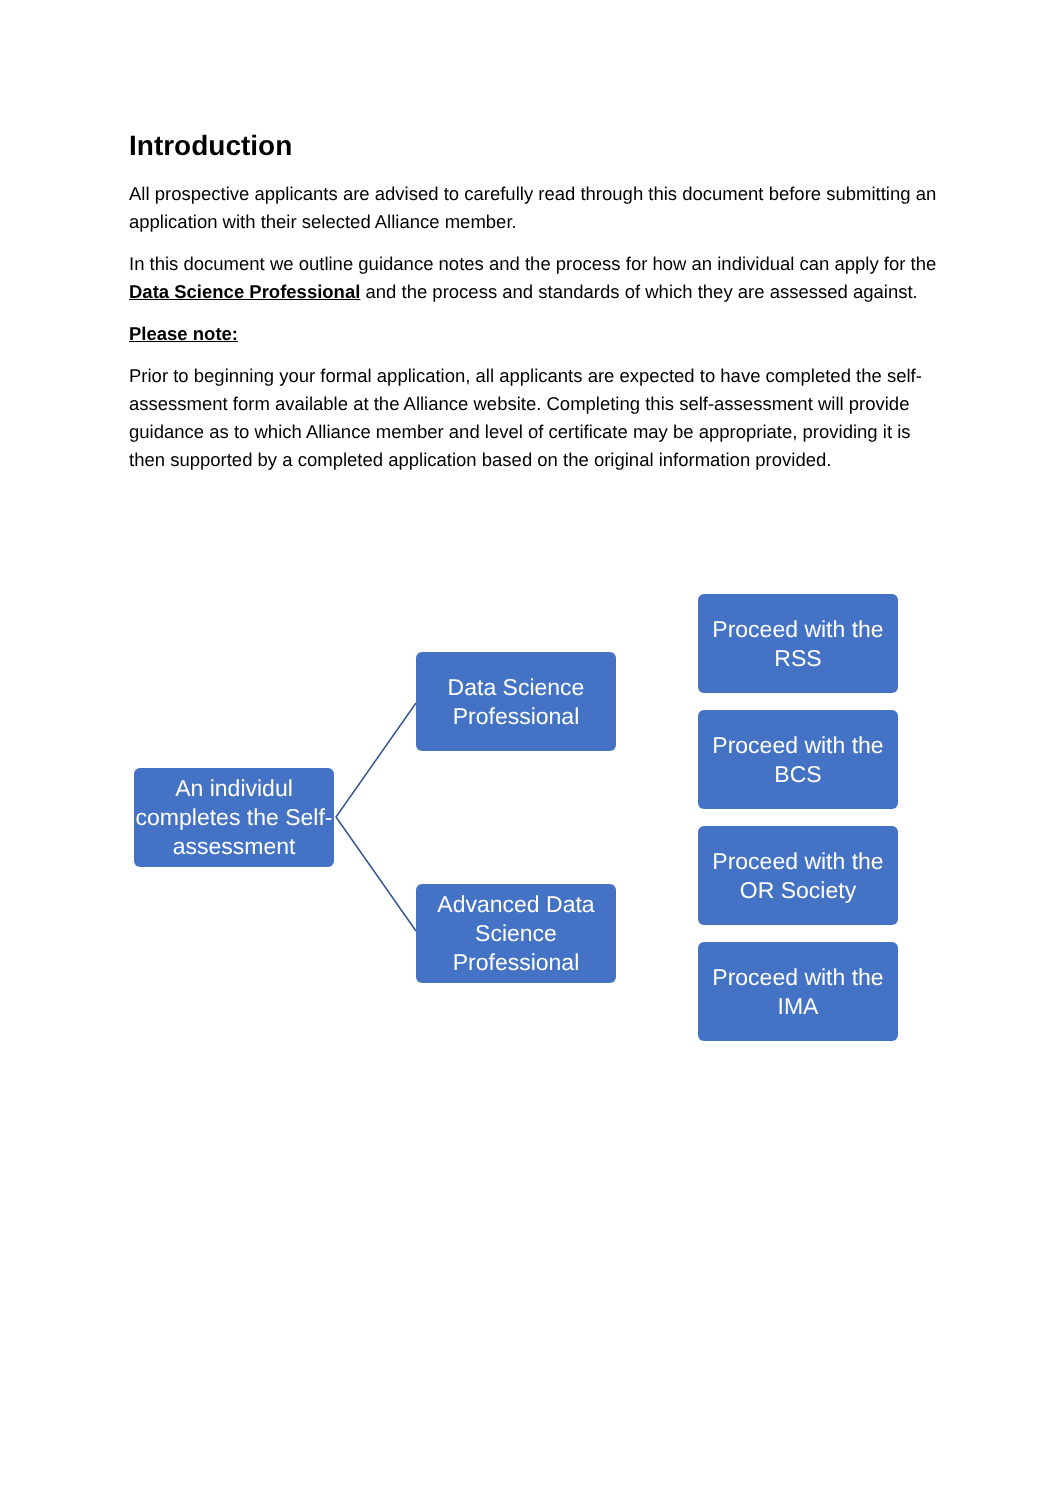Introduction
All prospective applicants are advised to carefully read through this document before submitting an application with their selected Alliance member.
In this document we outline guidance notes and the process for how an individual can apply for the Data Science Professional and the process and standards of which they are assessed against.
Please note:
Prior to beginning your formal application, all applicants are expected to have completed the self-assessment form available at the Alliance website. Completing this self-assessment will provide guidance as to which Alliance member and level of certificate may be appropriate, providing it is then supported by a completed application based on the original information provided.
An individul completes the Self-assessment
Data Science Professional
Advanced Data Science Professional
Proceed with the RSS
Proceed with the BCS
Proceed with the OR Society
Proceed with the IMA